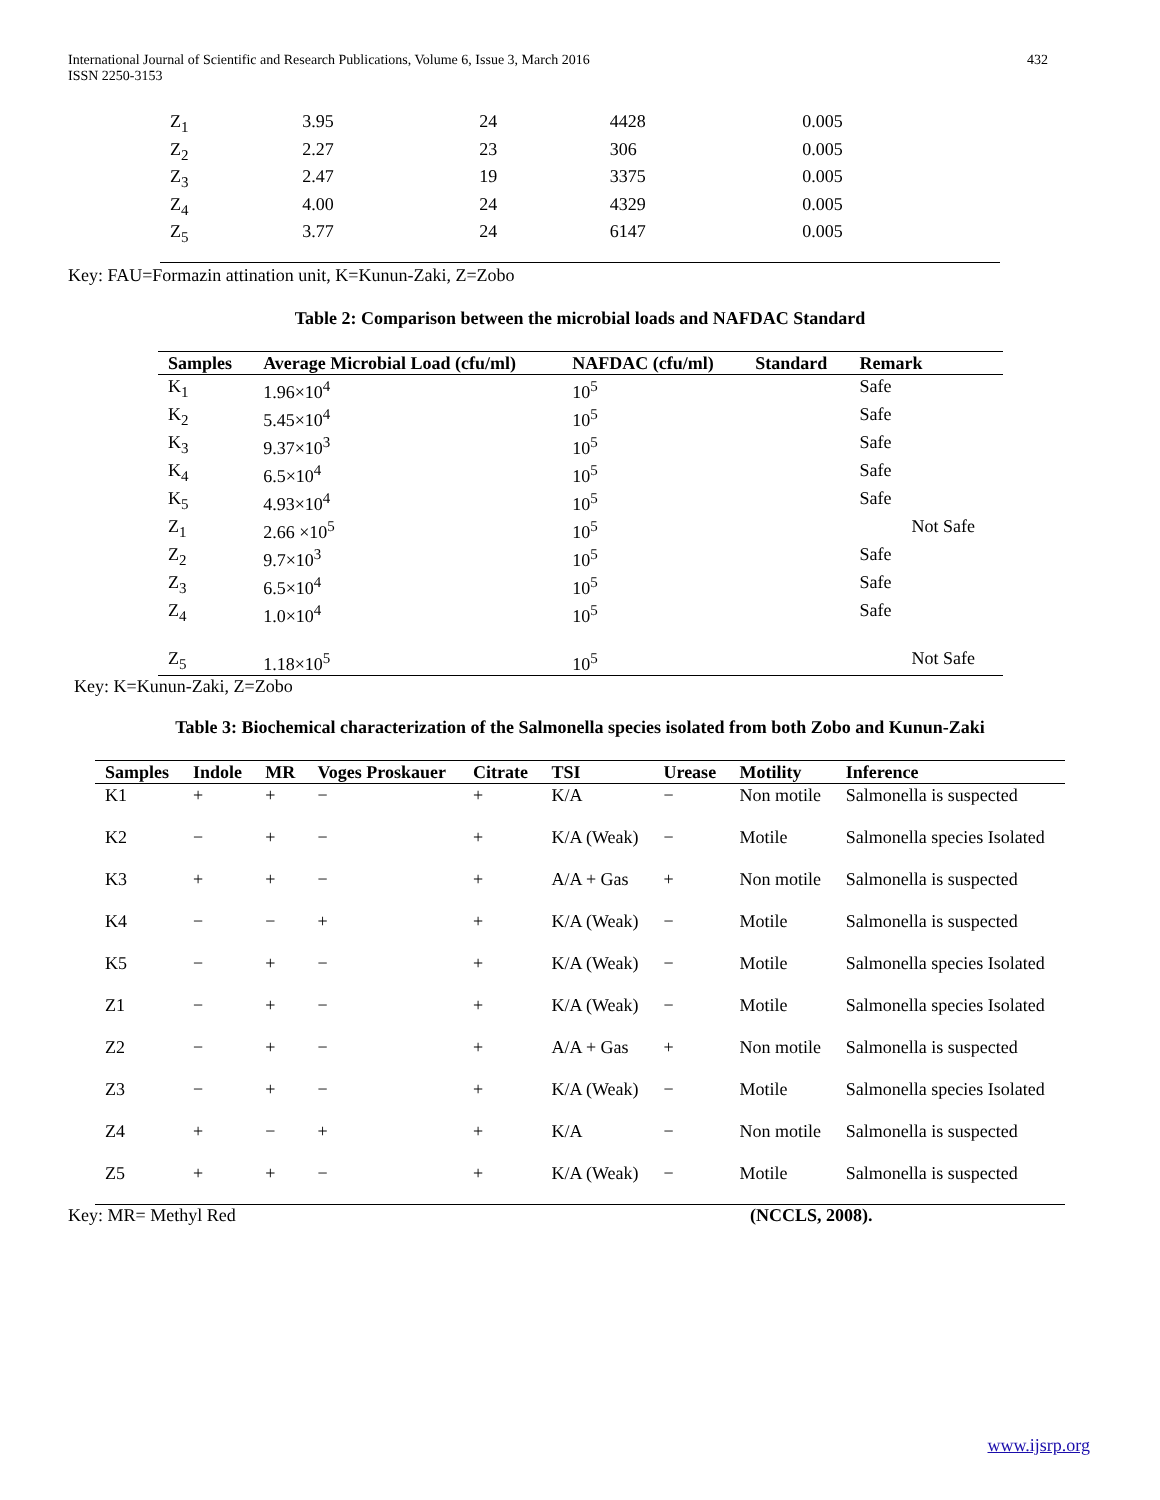International Journal of Scientific and Research Publications, Volume 6, Issue 3, March 2016
ISSN 2250-3153
432
| Z<sub>1</sub> | 3.95 | 24 | 4428 | 0.005 |
| Z<sub>2</sub> | 2.27 | 23 | 306 | 0.005 |
| Z<sub>3</sub> | 2.47 | 19 | 3375 | 0.005 |
| Z<sub>4</sub> | 4.00 | 24 | 4329 | 0.005 |
| Z<sub>5</sub> | 3.77 | 24 | 6147 | 0.005 |
Key: FAU=Formazin attination unit, K=Kunun-Zaki, Z=Zobo
Table 2: Comparison between the microbial loads and NAFDAC Standard
| Samples | Average Microbial Load (cfu/ml) | NAFDAC (cfu/ml) | Standard | Remark |
| --- | --- | --- | --- | --- |
| K<sub>1</sub> | 1.96×10<sup>4</sup> | 10<sup>5</sup> | | Safe |
| K<sub>2</sub> | 5.45×10<sup>4</sup> | 10<sup>5</sup> | | Safe |
| K<sub>3</sub> | 9.37×10<sup>3</sup> | 10<sup>5</sup> | | Safe |
| K<sub>4</sub> | 6.5×10<sup>4</sup> | 10<sup>5</sup> | | Safe |
| K<sub>5</sub> | 4.93×10<sup>4</sup> | 10<sup>5</sup> | | Safe |
| Z<sub>1</sub> | 2.66 ×10<sup>5</sup> | 10<sup>5</sup> | | Not Safe |
| Z<sub>2</sub> | 9.7×10<sup>3</sup> | 10<sup>5</sup> | | Safe |
| Z<sub>3</sub> | 6.5×10<sup>4</sup> | 10<sup>5</sup> | | Safe |
| Z<sub>4</sub> | 1.0×10<sup>4</sup> | 10<sup>5</sup> | | Safe |
| Z<sub>5</sub> | 1.18×10<sup>5</sup> | 10<sup>5</sup> | | Not Safe |
Key: K=Kunun-Zaki, Z=Zobo
Table 3: Biochemical characterization of the Salmonella species isolated from both Zobo and Kunun-Zaki
| Samples | Indole | MR | Voges Proskauer | Citrate | TSI | Urease | Motility | Inference |
| --- | --- | --- | --- | --- | --- | --- | --- | --- |
| K1 | + | + | − | + | K/A | − | Non motile | Salmonella is suspected |
| K2 | − | + | − | + | K/A (Weak) | − | Motile | Salmonella species Isolated |
| K3 | + | + | − | + | A/A + Gas | + | Non motile | Salmonella is suspected |
| K4 | − | − | + | + | K/A (Weak) | − | Motile | Salmonella is suspected |
| K5 | − | + | − | + | K/A (Weak) | − | Motile | Salmonella species Isolated |
| Z1 | − | + | − | + | K/A (Weak) | − | Motile | Salmonella species Isolated |
| Z2 | − | + | − | + | A/A + Gas | + | Non motile | Salmonella is suspected |
| Z3 | − | + | − | + | K/A (Weak) | − | Motile | Salmonella species Isolated |
| Z4 | + | − | + | + | K/A | − | Non motile | Salmonella is suspected |
| Z5 | + | + | − | + | K/A (Weak) | − | Motile | Salmonella is suspected |
Key: MR= Methyl Red (NCCLS, 2008).
www.ijsrp.org